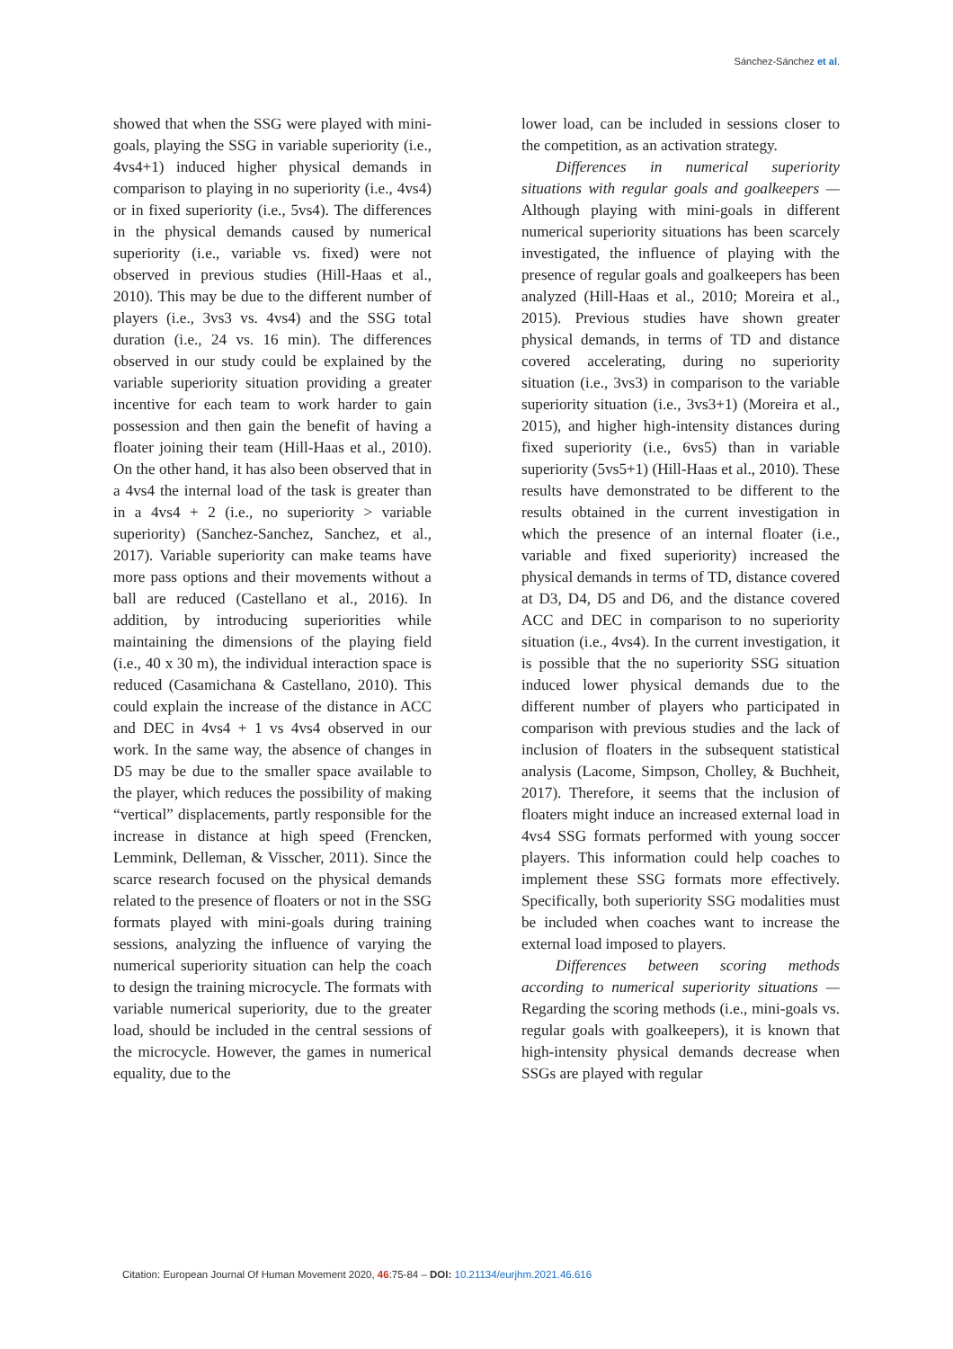Sánchez-Sánchez et al.
showed that when the SSG were played with mini-goals, playing the SSG in variable superiority (i.e., 4vs4+1) induced higher physical demands in comparison to playing in no superiority (i.e., 4vs4) or in fixed superiority (i.e., 5vs4). The differences in the physical demands caused by numerical superiority (i.e., variable vs. fixed) were not observed in previous studies (Hill-Haas et al., 2010). This may be due to the different number of players (i.e., 3vs3 vs. 4vs4) and the SSG total duration (i.e., 24 vs. 16 min). The differences observed in our study could be explained by the variable superiority situation providing a greater incentive for each team to work harder to gain possession and then gain the benefit of having a floater joining their team (Hill-Haas et al., 2010). On the other hand, it has also been observed that in a 4vs4 the internal load of the task is greater than in a 4vs4 + 2 (i.e., no superiority > variable superiority) (Sanchez-Sanchez, Sanchez, et al., 2017). Variable superiority can make teams have more pass options and their movements without a ball are reduced (Castellano et al., 2016). In addition, by introducing superiorities while maintaining the dimensions of the playing field (i.e., 40 x 30 m), the individual interaction space is reduced (Casamichana & Castellano, 2010). This could explain the increase of the distance in ACC and DEC in 4vs4 + 1 vs 4vs4 observed in our work. In the same way, the absence of changes in D5 may be due to the smaller space available to the player, which reduces the possibility of making “vertical” displacements, partly responsible for the increase in distance at high speed (Frencken, Lemmink, Delleman, & Visscher, 2011). Since the scarce research focused on the physical demands related to the presence of floaters or not in the SSG formats played with mini-goals during training sessions, analyzing the influence of varying the numerical superiority situation can help the coach to design the training microcycle. The formats with variable numerical superiority, due to the greater load, should be included in the central sessions of the microcycle. However, the games in numerical equality, due to the
lower load, can be included in sessions closer to the competition, as an activation strategy.
Differences in numerical superiority situations with regular goals and goalkeepers — Although playing with mini-goals in different numerical superiority situations has been scarcely investigated, the influence of playing with the presence of regular goals and goalkeepers has been analyzed (Hill-Haas et al., 2010; Moreira et al., 2015). Previous studies have shown greater physical demands, in terms of TD and distance covered accelerating, during no superiority situation (i.e., 3vs3) in comparison to the variable superiority situation (i.e., 3vs3+1) (Moreira et al., 2015), and higher high-intensity distances during fixed superiority (i.e., 6vs5) than in variable superiority (5vs5+1) (Hill-Haas et al., 2010). These results have demonstrated to be different to the results obtained in the current investigation in which the presence of an internal floater (i.e., variable and fixed superiority) increased the physical demands in terms of TD, distance covered at D3, D4, D5 and D6, and the distance covered ACC and DEC in comparison to no superiority situation (i.e., 4vs4). In the current investigation, it is possible that the no superiority SSG situation induced lower physical demands due to the different number of players who participated in comparison with previous studies and the lack of inclusion of floaters in the subsequent statistical analysis (Lacome, Simpson, Cholley, & Buchheit, 2017). Therefore, it seems that the inclusion of floaters might induce an increased external load in 4vs4 SSG formats performed with young soccer players. This information could help coaches to implement these SSG formats more effectively. Specifically, both superiority SSG modalities must be included when coaches want to increase the external load imposed to players.
Differences between scoring methods according to numerical superiority situations — Regarding the scoring methods (i.e., mini-goals vs. regular goals with goalkeepers), it is known that high-intensity physical demands decrease when SSGs are played with regular
Citation: European Journal Of Human Movement 2020, 46:75-84 – DOI: 10.21134/eurjhm.2021.46.616